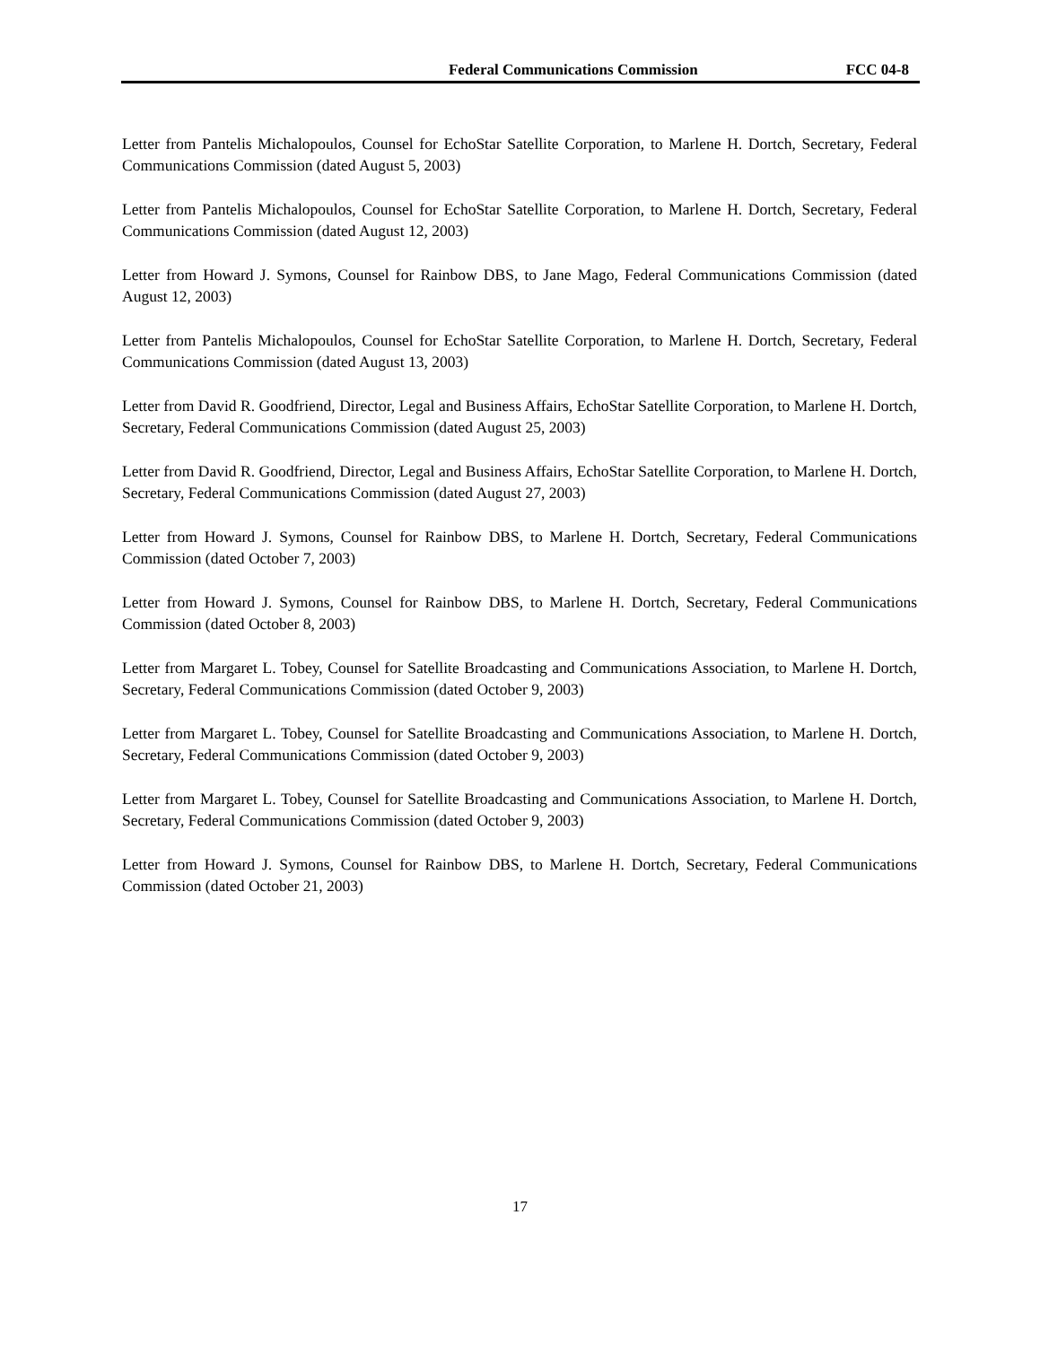Federal Communications Commission FCC 04-8
Letter from Pantelis Michalopoulos, Counsel for EchoStar Satellite Corporation, to Marlene H. Dortch, Secretary, Federal Communications Commission (dated August 5, 2003)
Letter from Pantelis Michalopoulos, Counsel for EchoStar Satellite Corporation, to Marlene H. Dortch, Secretary, Federal Communications Commission (dated August 12, 2003)
Letter from Howard J. Symons, Counsel for Rainbow DBS, to Jane Mago, Federal Communications Commission (dated August 12, 2003)
Letter from Pantelis Michalopoulos, Counsel for EchoStar Satellite Corporation, to Marlene H. Dortch, Secretary, Federal Communications Commission (dated August 13, 2003)
Letter from David R. Goodfriend, Director, Legal and Business Affairs, EchoStar Satellite Corporation, to Marlene H. Dortch, Secretary, Federal Communications Commission (dated August 25, 2003)
Letter from David R. Goodfriend, Director, Legal and Business Affairs, EchoStar Satellite Corporation, to Marlene H. Dortch, Secretary, Federal Communications Commission (dated August 27, 2003)
Letter from Howard J. Symons, Counsel for Rainbow DBS, to Marlene H. Dortch, Secretary, Federal Communications Commission (dated October 7, 2003)
Letter from Howard J. Symons, Counsel for Rainbow DBS, to Marlene H. Dortch, Secretary, Federal Communications Commission (dated October 8, 2003)
Letter from Margaret L. Tobey, Counsel for Satellite Broadcasting and Communications Association, to Marlene H. Dortch, Secretary, Federal Communications Commission (dated October 9, 2003)
Letter from Margaret L. Tobey, Counsel for Satellite Broadcasting and Communications Association, to Marlene H. Dortch, Secretary, Federal Communications Commission (dated October 9, 2003)
Letter from Margaret L. Tobey, Counsel for Satellite Broadcasting and Communications Association, to Marlene H. Dortch, Secretary, Federal Communications Commission (dated October 9, 2003)
Letter from Howard J. Symons, Counsel for Rainbow DBS, to Marlene H. Dortch, Secretary, Federal Communications Commission (dated October 21, 2003)
17